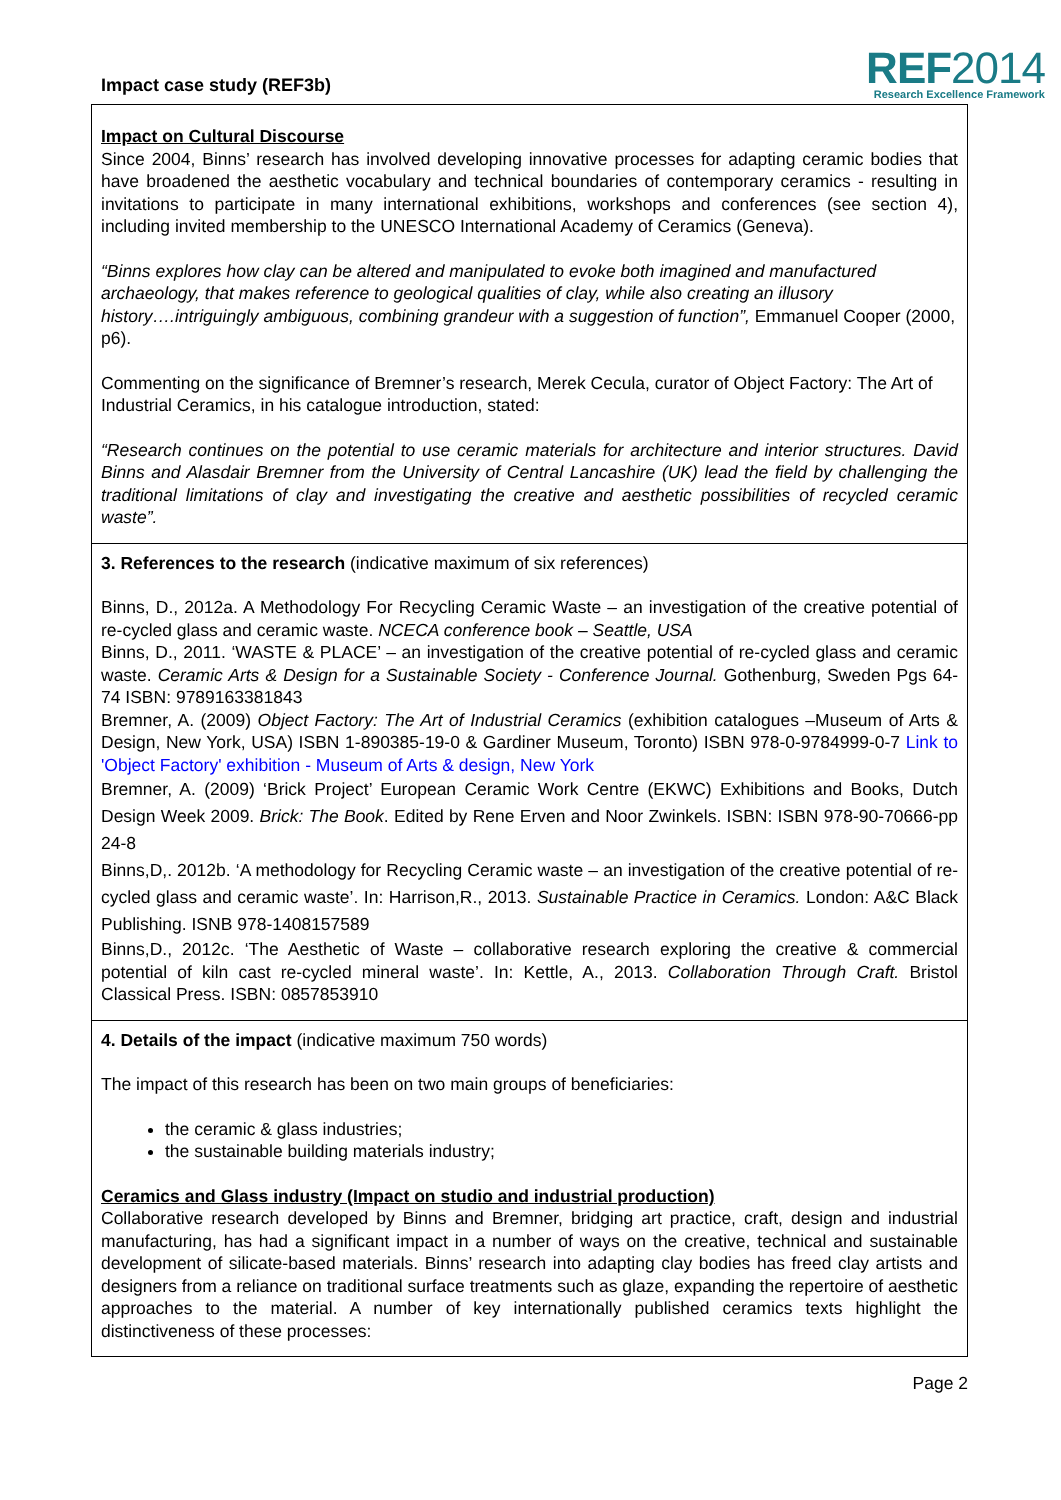Impact case study (REF3b)
REF2014
Research Excellence Framework
Impact on Cultural Discourse
Since 2004, Binns’ research has involved developing innovative processes for adapting ceramic bodies that have broadened the aesthetic vocabulary and technical boundaries of contemporary ceramics - resulting in invitations to participate in many international exhibitions, workshops and conferences (see section 4), including invited membership to the UNESCO International Academy of Ceramics (Geneva).
“Binns explores how clay can be altered and manipulated to evoke both imagined and manufactured archaeology, that makes reference to geological qualities of clay, while also creating an illusory history….intriguingly ambiguous, combining grandeur with a suggestion of function”, Emmanuel Cooper (2000, p6).
Commenting on the significance of Bremner’s research, Merek Cecula, curator of Object Factory: The Art of Industrial Ceramics, in his catalogue introduction, stated:
“Research continues on the potential to use ceramic materials for architecture and interior structures. David Binns and Alasdair Bremner from the University of Central Lancashire (UK) lead the field by challenging the traditional limitations of clay and investigating the creative and aesthetic possibilities of recycled ceramic waste”.
3. References to the research (indicative maximum of six references)
Binns, D., 2012a. A Methodology For Recycling Ceramic Waste – an investigation of the creative potential of re-cycled glass and ceramic waste. NCECA conference book – Seattle, USA
Binns, D., 2011. ‘WASTE & PLACE’ – an investigation of the creative potential of re-cycled glass and ceramic waste. Ceramic Arts & Design for a Sustainable Society - Conference Journal. Gothenburg, Sweden Pgs 64-74 ISBN: 9789163381843
Bremner, A. (2009) Object Factory: The Art of Industrial Ceramics (exhibition catalogues –Museum of Arts & Design, New York, USA) ISBN 1-890385-19-0 & Gardiner Museum, Toronto) ISBN 978-0-9784999-0-7 Link to 'Object Factory' exhibition - Museum of Arts & design, New York
Bremner, A. (2009) ‘Brick Project’ European Ceramic Work Centre (EKWC) Exhibitions and Books, Dutch Design Week 2009. Brick: The Book. Edited by Rene Erven and Noor Zwinkels. ISBN: ISBN 978-90-70666-pp 24-8
Binns,D,. 2012b. ‘A methodology for Recycling Ceramic waste – an investigation of the creative potential of re-cycled glass and ceramic waste’. In: Harrison,R., 2013. Sustainable Practice in Ceramics. London: A&C Black Publishing. ISNB 978-1408157589
Binns,D., 2012c. ‘The Aesthetic of Waste – collaborative research exploring the creative & commercial potential of kiln cast re-cycled mineral waste’. In: Kettle, A., 2013. Collaboration Through Craft. Bristol Classical Press. ISBN: 0857853910
4. Details of the impact (indicative maximum 750 words)
The impact of this research has been on two main groups of beneficiaries:
the ceramic & glass industries;
the sustainable building materials industry;
Ceramics and Glass industry (Impact on studio and industrial production)
Collaborative research developed by Binns and Bremner, bridging art practice, craft, design and industrial manufacturing, has had a significant impact in a number of ways on the creative, technical and sustainable development of silicate-based materials. Binns’ research into adapting clay bodies has freed clay artists and designers from a reliance on traditional surface treatments such as glaze, expanding the repertoire of aesthetic approaches to the material. A number of key internationally published ceramics texts highlight the distinctiveness of these processes:
Page 2